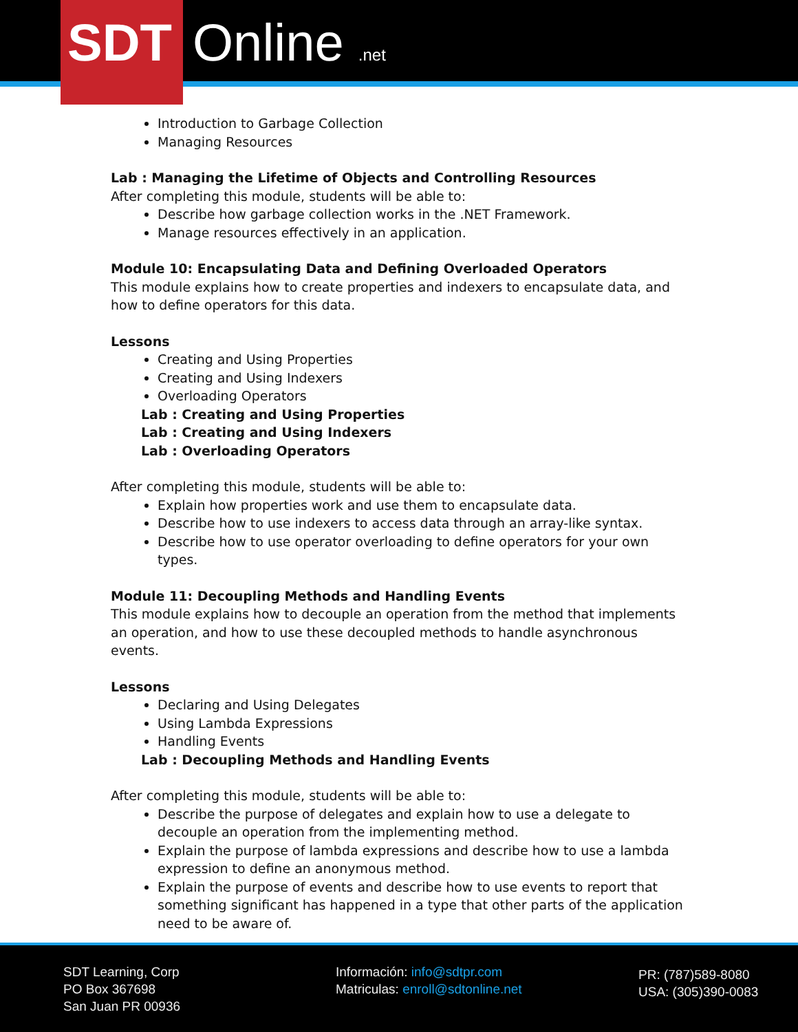SDT Online .net
Introduction to Garbage Collection
Managing Resources
Lab : Managing the Lifetime of Objects and Controlling Resources
After completing this module, students will be able to:
Describe how garbage collection works in the .NET Framework.
Manage resources effectively in an application.
Module 10: Encapsulating Data and Defining Overloaded Operators
This module explains how to create properties and indexers to encapsulate data, and how to define operators for this data.
Lessons
Creating and Using Properties
Creating and Using Indexers
Overloading Operators
Lab : Creating and Using Properties
Lab : Creating and Using Indexers
Lab : Overloading Operators
After completing this module, students will be able to:
Explain how properties work and use them to encapsulate data.
Describe how to use indexers to access data through an array-like syntax.
Describe how to use operator overloading to define operators for your own types.
Module 11: Decoupling Methods and Handling Events
This module explains how to decouple an operation from the method that implements an operation, and how to use these decoupled methods to handle asynchronous events.
Lessons
Declaring and Using Delegates
Using Lambda Expressions
Handling Events
Lab : Decoupling Methods and Handling Events
After completing this module, students will be able to:
Describe the purpose of delegates and explain how to use a delegate to decouple an operation from the implementing method.
Explain the purpose of lambda expressions and describe how to use a lambda expression to define an anonymous method.
Explain the purpose of events and describe how to use events to report that something significant has happened in a type that other parts of the application need to be aware of.
SDT Learning, Corp
PO Box 367698
San Juan PR 00936
Información: info@sdtpr.com
Matriculas: enroll@sdtonline.net
PR: (787)589-8080
USA: (305)390-0083